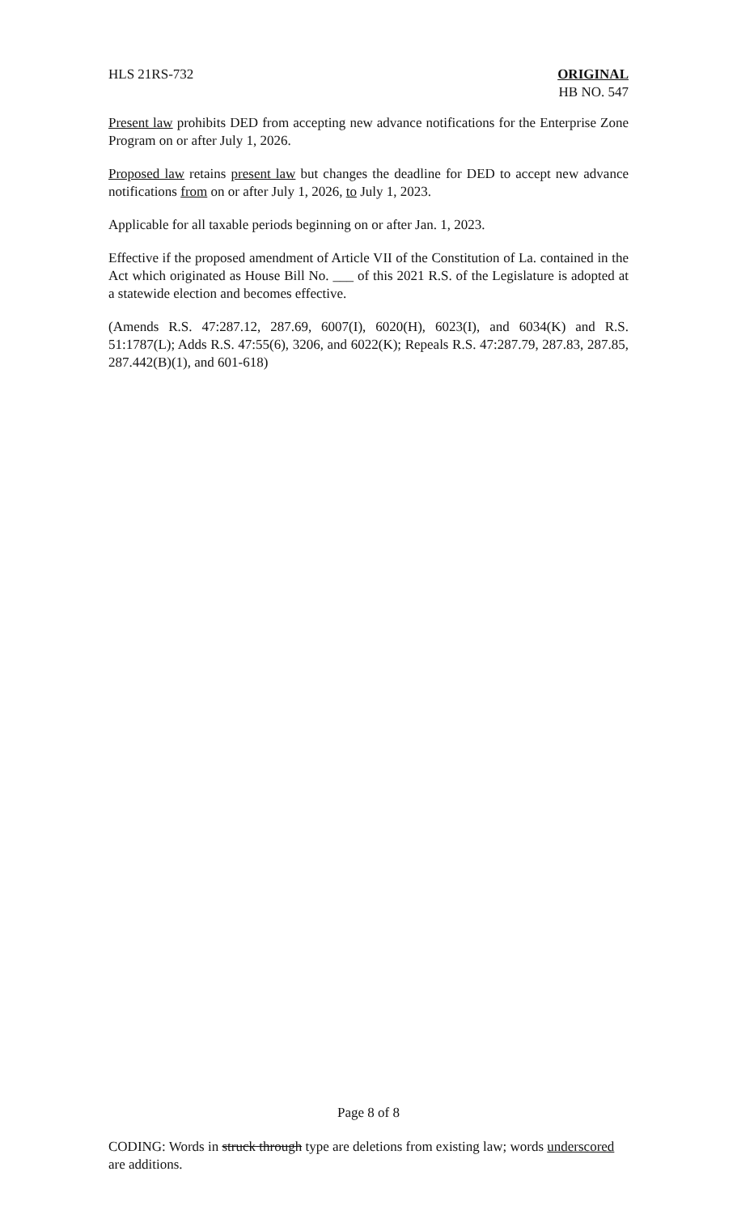HLS 21RS-732 ORIGINAL
HB NO. 547
Present law prohibits DED from accepting new advance notifications for the Enterprise Zone Program on or after July 1, 2026.
Proposed law retains present law but changes the deadline for DED to accept new advance notifications from on or after July 1, 2026, to July 1, 2023.
Applicable for all taxable periods beginning on or after Jan. 1, 2023.
Effective if the proposed amendment of Article VII of the Constitution of La. contained in the Act which originated as House Bill No. ___ of this 2021 R.S. of the Legislature is adopted at a statewide election and becomes effective.
(Amends R.S. 47:287.12, 287.69, 6007(I), 6020(H), 6023(I), and 6034(K) and R.S. 51:1787(L); Adds R.S. 47:55(6), 3206, and 6022(K); Repeals R.S. 47:287.79, 287.83, 287.85, 287.442(B)(1), and 601-618)
Page 8 of 8
CODING: Words in struck through type are deletions from existing law; words underscored are additions.